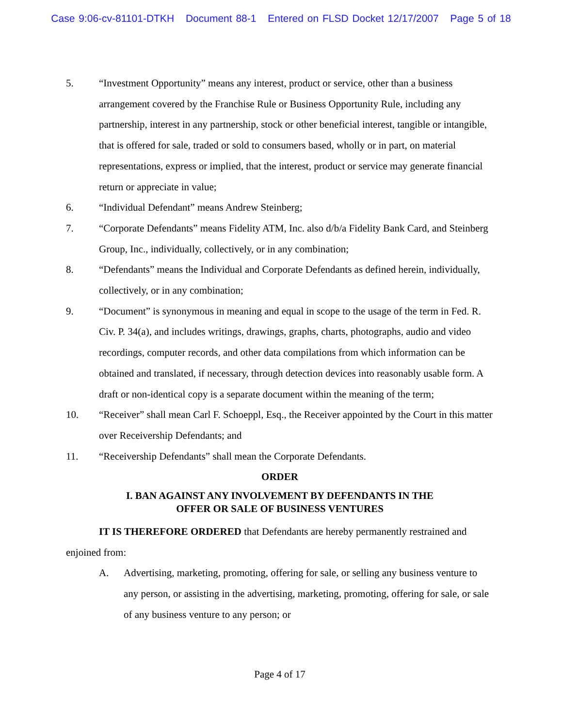Case 9:06-cv-81101-DTKH Document 88-1 Entered on FLSD Docket 12/17/2007 Page 5 of 18
5. “Investment Opportunity” means any interest, product or service, other than a business arrangement covered by the Franchise Rule or Business Opportunity Rule, including any partnership, interest in any partnership, stock or other beneficial interest, tangible or intangible, that is offered for sale, traded or sold to consumers based, wholly or in part, on material representations, express or implied, that the interest, product or service may generate financial return or appreciate in value;
6. “Individual Defendant” means Andrew Steinberg;
7. “Corporate Defendants” means Fidelity ATM, Inc. also d/b/a Fidelity Bank Card, and Steinberg Group, Inc., individually, collectively, or in any combination;
8. “Defendants” means the Individual and Corporate Defendants as defined herein, individually, collectively, or in any combination;
9. “Document” is synonymous in meaning and equal in scope to the usage of the term in Fed. R. Civ. P. 34(a), and includes writings, drawings, graphs, charts, photographs, audio and video recordings, computer records, and other data compilations from which information can be obtained and translated, if necessary, through detection devices into reasonably usable form. A draft or non-identical copy is a separate document within the meaning of the term;
10. “Receiver” shall mean Carl F. Schoeppl, Esq., the Receiver appointed by the Court in this matter over Receivership Defendants; and
11. “Receivership Defendants” shall mean the Corporate Defendants.
ORDER
I. BAN AGAINST ANY INVOLVEMENT BY DEFENDANTS IN THE
OFFER OR SALE OF BUSINESS VENTURES
IT IS THEREFORE ORDERED that Defendants are hereby permanently restrained and enjoined from:
A. Advertising, marketing, promoting, offering for sale, or selling any business venture to any person, or assisting in the advertising, marketing, promoting, offering for sale, or sale of any business venture to any person; or
Page 4 of 17